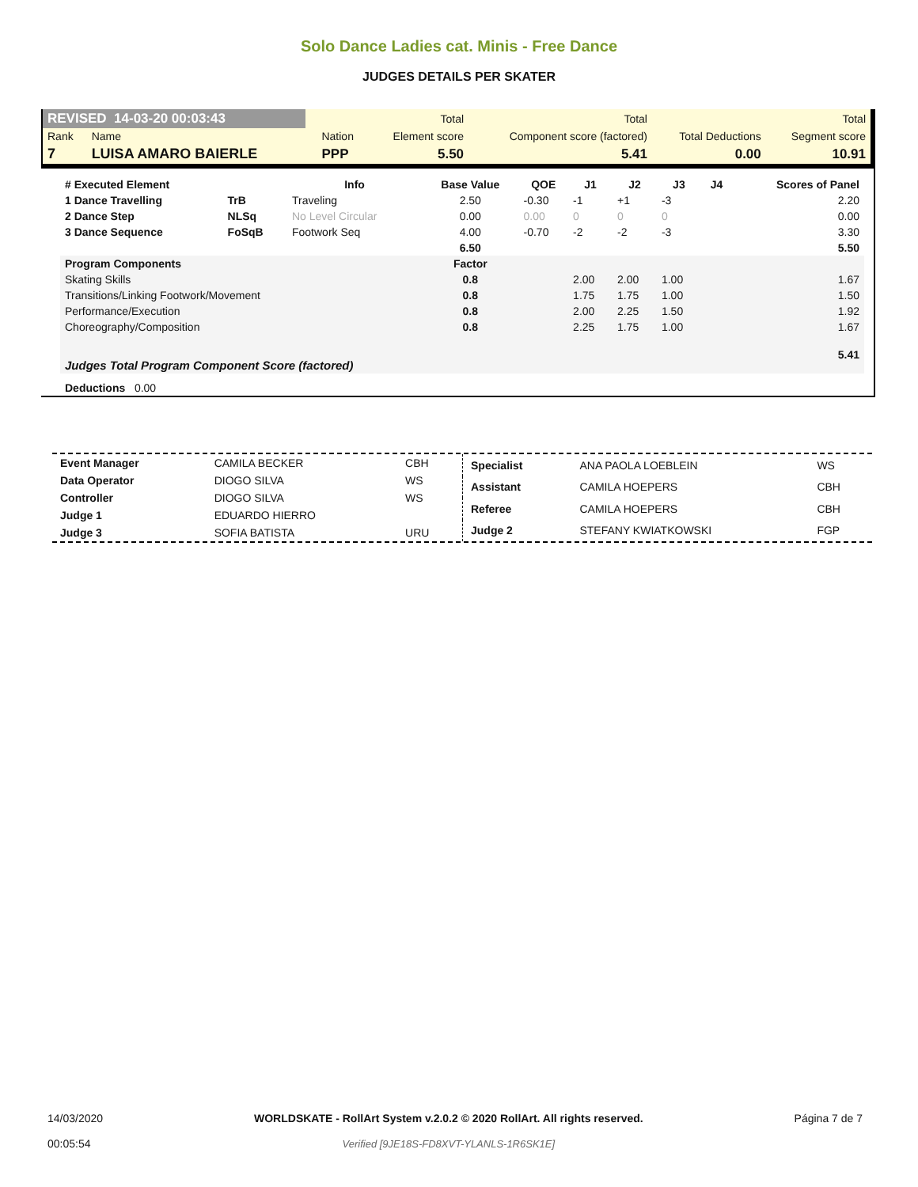Solo Dance Ladies cat. Minis - Free Dance
JUDGES DETAILS PER SKATER
| REVISED 14-03-20 00:03:43 | | | | Total | Total | | Total |
| Rank | Name | | Nation | Element score | Component score (factored) | Total Deductions | Segment score |
| 7 | LUISA AMARO BAIERLE | | PPP | 5.50 | 5.41 | 0.00 | 10.91 |
| # Executed Element | | Info | Base Value | QOE | J1 | J2 | J3 | J4 | Scores of Panel |
| --- | --- | --- | --- | --- | --- | --- | --- | --- | --- |
| 1 Dance Travelling | TrB | Traveling | 2.50 | -0.30 | -1 | +1 | -3 | | 2.20 |
| 2 Dance Step | NLSq | No Level Circular | 0.00 | 0.00 | 0 | 0 | 0 | | 0.00 |
| 3 Dance Sequence | FoSqB | Footwork Seq | 4.00 | -0.70 | -2 | -2 | -3 | | 3.30 |
| | | | 6.50 | | | | | | 5.50 |
| Program Components | | | Factor | | | | | | |
| Skating Skills | | | 0.8 | | 2.00 | 2.00 | 1.00 | | 1.67 |
| Transitions/Linking Footwork/Movement | | | 0.8 | | 1.75 | 1.75 | 1.00 | | 1.50 |
| Performance/Execution | | | 0.8 | | 2.00 | 2.25 | 1.50 | | 1.92 |
| Choreography/Composition | | | 0.8 | | 2.25 | 1.75 | 1.00 | | 1.67 |
| Judges Total Program Component Score (factored) | | | | | | | | | 5.41 |
| Deductions 0.00 | | | | | | | | | |
| Event Manager | CAMILA BECKER | CBH |
| Data Operator | DIOGO SILVA | WS |
| Controller | DIOGO SILVA | WS |
| Judge 1 | EDUARDO HIERRO | |
| Judge 3 | SOFIA BATISTA | URU |
| Specialist | ANA PAOLA LOEBLEIN | WS |
| Assistant | CAMILA HOEPERS | CBH |
| Referee | CAMILA HOEPERS | CBH |
| Judge 2 | STEFANY KWIATKOWSKI | FGP |
14/03/2020
00:05:54
WORLDSKATE - RollArt System v.2.0.2 © 2020 RollArt. All rights reserved.
Verified [9JE18S-FD8XVT-YLANLS-1R6SK1E]
Página 7 de 7